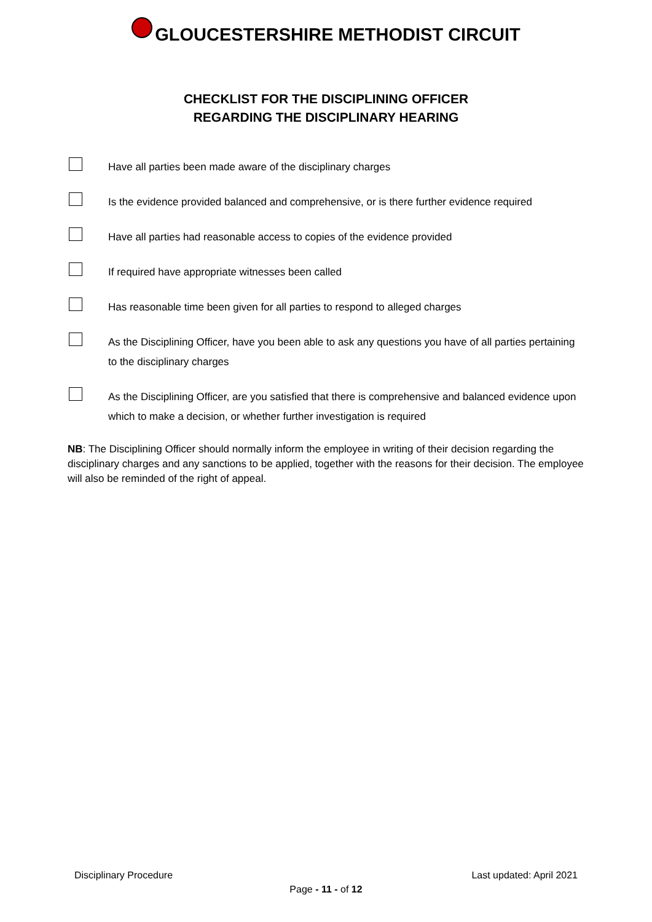GLOUCESTERSHIRE METHODIST CIRCUIT
CHECKLIST FOR THE DISCIPLINING OFFICER
REGARDING THE DISCIPLINARY HEARING
Have all parties been made aware of the disciplinary charges
Is the evidence provided balanced and comprehensive, or is there further evidence required
Have all parties had reasonable access to copies of the evidence provided
If required have appropriate witnesses been called
Has reasonable time been given for all parties to respond to alleged charges
As the Disciplining Officer, have you been able to ask any questions you have of all parties pertaining to the disciplinary charges
As the Disciplining Officer, are you satisfied that there is comprehensive and balanced evidence upon which to make a decision, or whether further investigation is required
NB: The Disciplining Officer should normally inform the employee in writing of their decision regarding the disciplinary charges and any sanctions to be applied, together with the reasons for their decision. The employee will also be reminded of the right of appeal.
Disciplinary Procedure Last updated: April 2021
Page - 11 - of 12